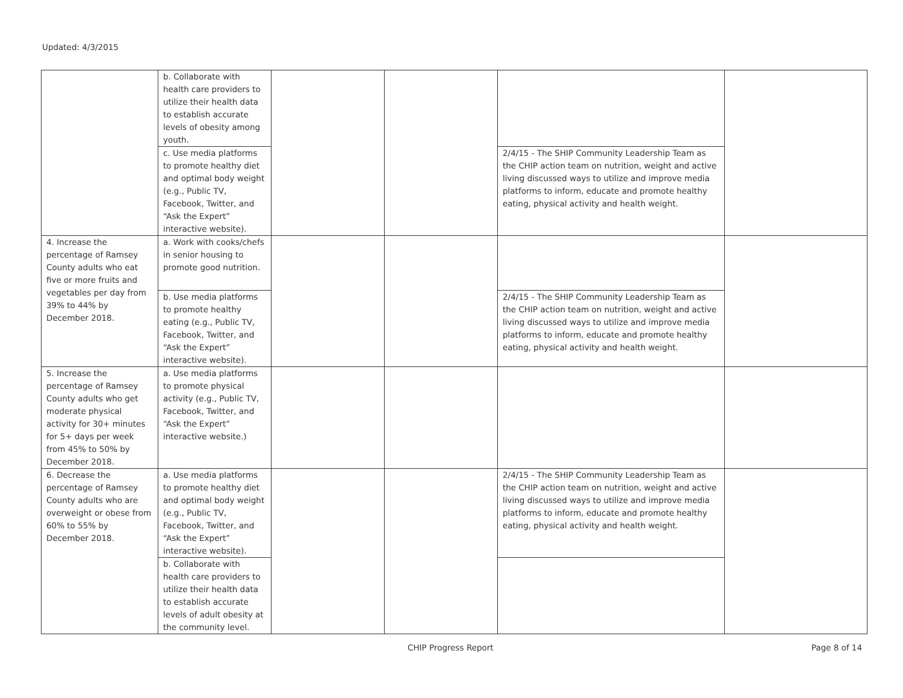Updated: 4/3/2015
| | b. Collaborate with health care providers to utilize their health data to establish accurate levels of obesity among youth. | | | | |
| | c. Use media platforms to promote healthy diet and optimal body weight (e.g., Public TV, Facebook, Twitter, and “Ask the Expert” interactive website). | | | 2/4/15 - The SHIP Community Leadership Team as the CHIP action team on nutrition, weight and active living discussed ways to utilize and improve media platforms to inform, educate and promote healthy eating, physical activity and health weight. | |
| 4. Increase the percentage of Ramsey County adults who eat five or more fruits and vegetables per day from 39% to 44% by December 2018. | a. Work with cooks/chefs in senior housing to promote good nutrition. | | | | |
| | b. Use media platforms to promote healthy eating (e.g., Public TV, Facebook, Twitter, and “Ask the Expert” interactive website). | | | 2/4/15 - The SHIP Community Leadership Team as the CHIP action team on nutrition, weight and active living discussed ways to utilize and improve media platforms to inform, educate and promote healthy eating, physical activity and health weight. | |
| 5. Increase the percentage of Ramsey County adults who get moderate physical activity for 30+ minutes for 5+ days per week from 45% to 50% by December 2018. | a. Use media platforms to promote physical activity (e.g., Public TV, Facebook, Twitter, and “Ask the Expert” interactive website.) | | | | |
| 6. Decrease the percentage of Ramsey County adults who are overweight or obese from 60% to 55% by December 2018. | a. Use media platforms to promote healthy diet and optimal body weight (e.g., Public TV, Facebook, Twitter, and “Ask the Expert” interactive website). | | | 2/4/15 - The SHIP Community Leadership Team as the CHIP action team on nutrition, weight and active living discussed ways to utilize and improve media platforms to inform, educate and promote healthy eating, physical activity and health weight. | |
| | b. Collaborate with health care providers to utilize their health data to establish accurate levels of adult obesity at the community level. | | | | |
CHIP Progress Report Page 8 of 14